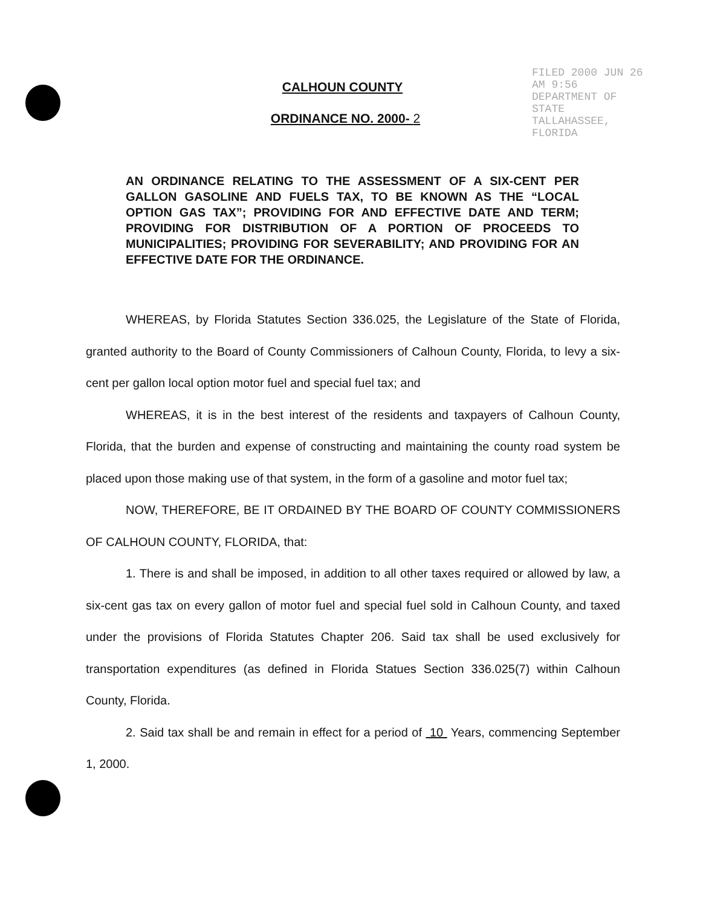CALHOUN COUNTY
ORDINANCE NO. 2000- 2
FILED 2000 JUN 26 AM 9:56 DEPARTMENT OF STATE TALLAHASSEE, FLORIDA
AN ORDINANCE RELATING TO THE ASSESSMENT OF A SIX-CENT PER GALLON GASOLINE AND FUELS TAX, TO BE KNOWN AS THE “LOCAL OPTION GAS TAX”; PROVIDING FOR AND EFFECTIVE DATE AND TERM; PROVIDING FOR DISTRIBUTION OF A PORTION OF PROCEEDS TO MUNICIPALITIES; PROVIDING FOR SEVERABILITY; AND PROVIDING FOR AN EFFECTIVE DATE FOR THE ORDINANCE.
WHEREAS, by Florida Statutes Section 336.025, the Legislature of the State of Florida, granted authority to the Board of County Commissioners of Calhoun County, Florida, to levy a six-cent per gallon local option motor fuel and special fuel tax; and
WHEREAS, it is in the best interest of the residents and taxpayers of Calhoun County, Florida, that the burden and expense of constructing and maintaining the county road system be placed upon those making use of that system, in the form of a gasoline and motor fuel tax;
NOW, THEREFORE, BE IT ORDAINED BY THE BOARD OF COUNTY COMMISSIONERS OF CALHOUN COUNTY, FLORIDA, that:
1. There is and shall be imposed, in addition to all other taxes required or allowed by law, a six-cent gas tax on every gallon of motor fuel and special fuel sold in Calhoun County, and taxed under the provisions of Florida Statutes Chapter 206. Said tax shall be used exclusively for transportation expenditures (as defined in Florida Statues Section 336.025(7) within Calhoun County, Florida.
2. Said tax shall be and remain in effect for a period of 10 Years, commencing September 1, 2000.